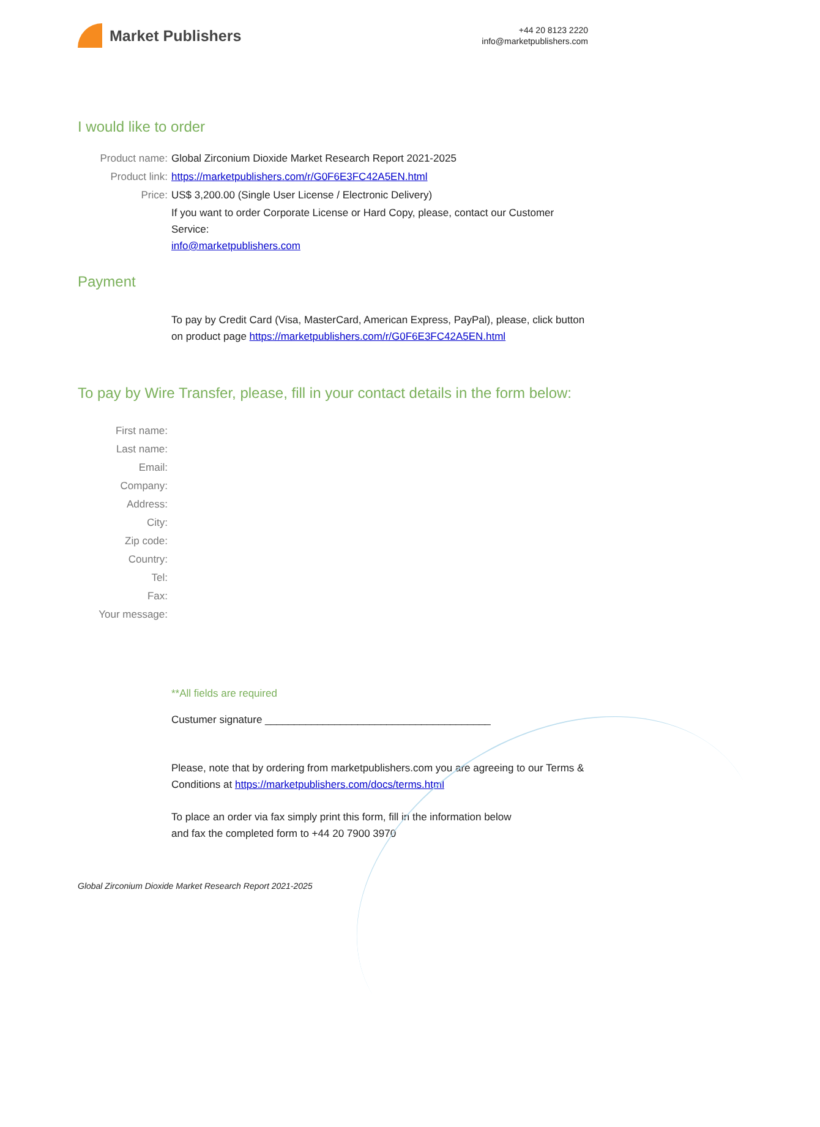Market Publishers
+44 20 8123 2220
info@marketpublishers.com
I would like to order
Product name: Global Zirconium Dioxide Market Research Report 2021-2025
Product link: https://marketpublishers.com/r/G0F6E3FC42A5EN.html
Price: US$ 3,200.00 (Single User License / Electronic Delivery)
If you want to order Corporate License or Hard Copy, please, contact our Customer Service:
info@marketpublishers.com
Payment
To pay by Credit Card (Visa, MasterCard, American Express, PayPal), please, click button on product page https://marketpublishers.com/r/G0F6E3FC42A5EN.html
To pay by Wire Transfer, please, fill in your contact details in the form below:
First name:
Last name:
Email:
Company:
Address:
City:
Zip code:
Country:
Tel:
Fax:
Your message:
**All fields are required
Custumer signature _______________________________________
Please, note that by ordering from marketpublishers.com you are agreeing to our Terms & Conditions at https://marketpublishers.com/docs/terms.html
To place an order via fax simply print this form, fill in the information below
and fax the completed form to +44 20 7900 3970
Global Zirconium Dioxide Market Research Report 2021-2025